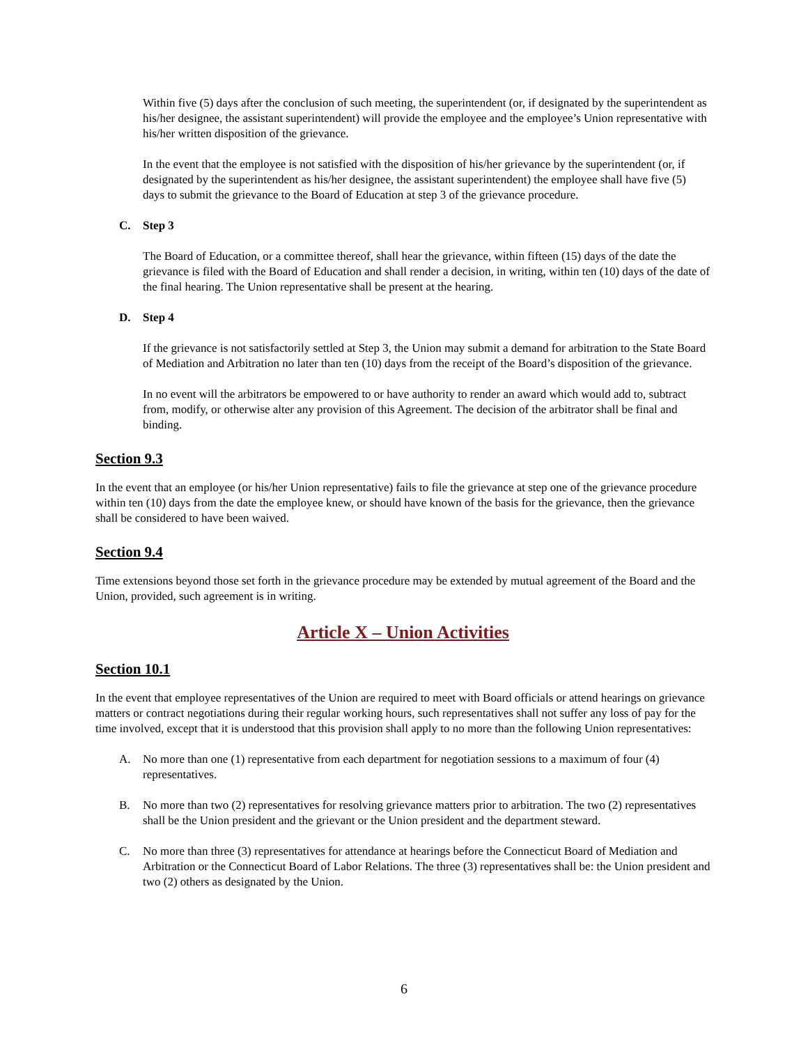Within five (5) days after the conclusion of such meeting, the superintendent (or, if designated by the superintendent as his/her designee, the assistant superintendent) will provide the employee and the employee’s Union representative with his/her written disposition of the grievance.
In the event that the employee is not satisfied with the disposition of his/her grievance by the superintendent (or, if designated by the superintendent as his/her designee, the assistant superintendent) the employee shall have five (5) days to submit the grievance to the Board of Education at step 3 of the grievance procedure.
C. Step 3
The Board of Education, or a committee thereof, shall hear the grievance, within fifteen (15) days of the date the grievance is filed with the Board of Education and shall render a decision, in writing, within ten (10) days of the date of the final hearing. The Union representative shall be present at the hearing.
D. Step 4
If the grievance is not satisfactorily settled at Step 3, the Union may submit a demand for arbitration to the State Board of Mediation and Arbitration no later than ten (10) days from the receipt of the Board’s disposition of the grievance.
In no event will the arbitrators be empowered to or have authority to render an award which would add to, subtract from, modify, or otherwise alter any provision of this Agreement. The decision of the arbitrator shall be final and binding.
Section 9.3
In the event that an employee (or his/her Union representative) fails to file the grievance at step one of the grievance procedure within ten (10) days from the date the employee knew, or should have known of the basis for the grievance, then the grievance shall be considered to have been waived.
Section 9.4
Time extensions beyond those set forth in the grievance procedure may be extended by mutual agreement of the Board and the Union, provided, such agreement is in writing.
Article X – Union Activities
Section 10.1
In the event that employee representatives of the Union are required to meet with Board officials or attend hearings on grievance matters or contract negotiations during their regular working hours, such representatives shall not suffer any loss of pay for the time involved, except that it is understood that this provision shall apply to no more than the following Union representatives:
A. No more than one (1) representative from each department for negotiation sessions to a maximum of four (4) representatives.
B. No more than two (2) representatives for resolving grievance matters prior to arbitration. The two (2) representatives shall be the Union president and the grievant or the Union president and the department steward.
C. No more than three (3) representatives for attendance at hearings before the Connecticut Board of Mediation and Arbitration or the Connecticut Board of Labor Relations. The three (3) representatives shall be: the Union president and two (2) others as designated by the Union.
6